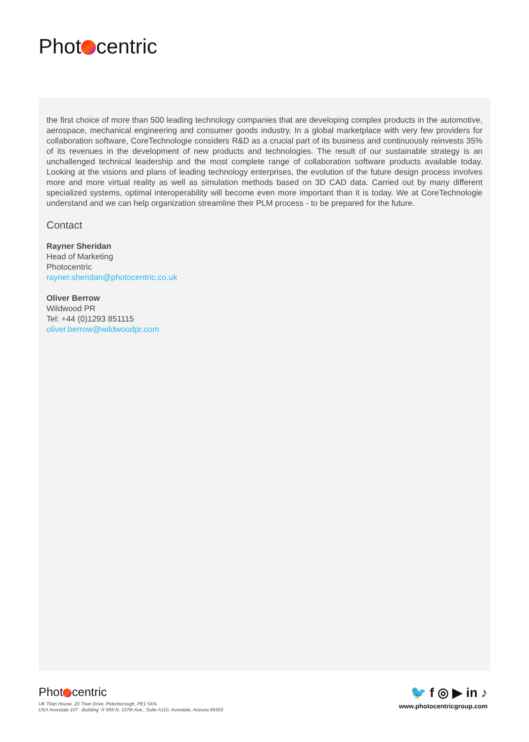Phot centric
the first choice of more than 500 leading technology companies that are developing complex products in the automotive, aerospace, mechanical engineering and consumer goods industry. In a global marketplace with very few providers for collaboration software, CoreTechnologie considers R&D as a crucial part of its business and continuously reinvests 35% of its revenues in the development of new products and technologies. The result of our sustainable strategy is an unchallenged technical leadership and the most complete range of collaboration software products available today. Looking at the visions and plans of leading technology enterprises, the evolution of the future design process involves more and more virtual reality as well as simulation methods based on 3D CAD data. Carried out by many different specialized systems, optimal interoperability will become even more important than it is today. We at CoreTechnologie understand and we can help organization streamline their PLM process - to be prepared for the future.
Contact
Rayner Sheridan
Head of Marketing
Photocentric
rayner.sheridan@photocentric.co.uk
Oliver Berrow
Wildwood PR
Tel: +44 (0)1293 851115
oliver.berrow@wildwoodpr.com
Phot centric
UK Titan House, 20 Titan Drive, Peterborough, PE1 5XN.
USA Avondale 107 - Building ‘A’ 855 N. 107th Ave., Suite A110, Avondale, Arizona 85353
🐦 f ◎ ▶ in ♪
www.photocentricgroup.com